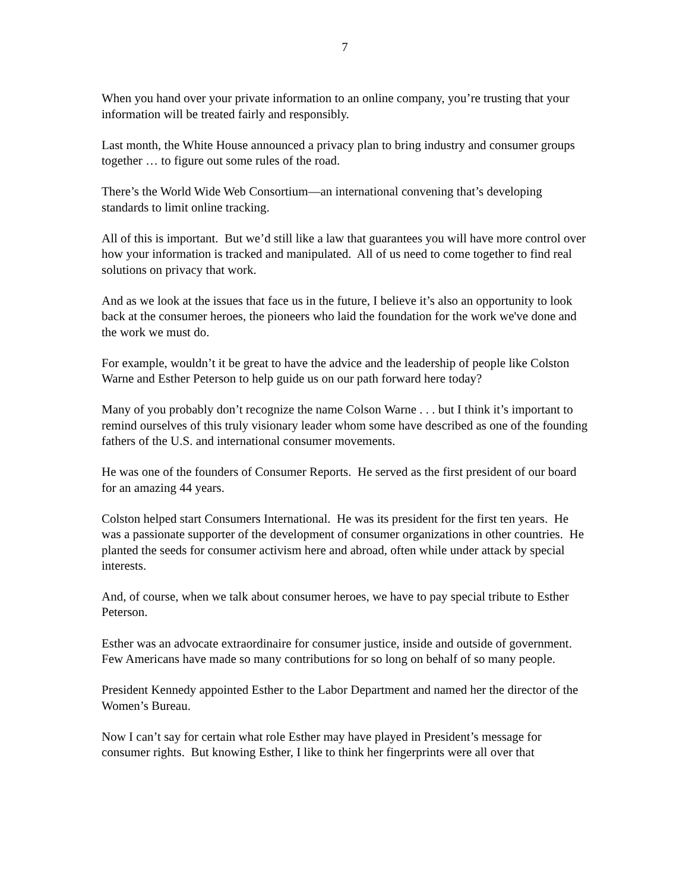7
When you hand over your private information to an online company, you’re trusting that your information will be treated fairly and responsibly.
Last month, the White House announced a privacy plan to bring industry and consumer groups together … to figure out some rules of the road.
There’s the World Wide Web Consortium—an international convening that’s developing standards to limit online tracking.
All of this is important. But we’d still like a law that guarantees you will have more control over how your information is tracked and manipulated. All of us need to come together to find real solutions on privacy that work.
And as we look at the issues that face us in the future, I believe it’s also an opportunity to look back at the consumer heroes, the pioneers who laid the foundation for the work we've done and the work we must do.
For example, wouldn’t it be great to have the advice and the leadership of people like Colston Warne and Esther Peterson to help guide us on our path forward here today?
Many of you probably don’t recognize the name Colson Warne . . . but I think it’s important to remind ourselves of this truly visionary leader whom some have described as one of the founding fathers of the U.S. and international consumer movements.
He was one of the founders of Consumer Reports. He served as the first president of our board for an amazing 44 years.
Colston helped start Consumers International. He was its president for the first ten years. He was a passionate supporter of the development of consumer organizations in other countries. He planted the seeds for consumer activism here and abroad, often while under attack by special interests.
And, of course, when we talk about consumer heroes, we have to pay special tribute to Esther Peterson.
Esther was an advocate extraordinaire for consumer justice, inside and outside of government. Few Americans have made so many contributions for so long on behalf of so many people.
President Kennedy appointed Esther to the Labor Department and named her the director of the Women’s Bureau.
Now I can’t say for certain what role Esther may have played in President’s message for consumer rights. But knowing Esther, I like to think her fingerprints were all over that